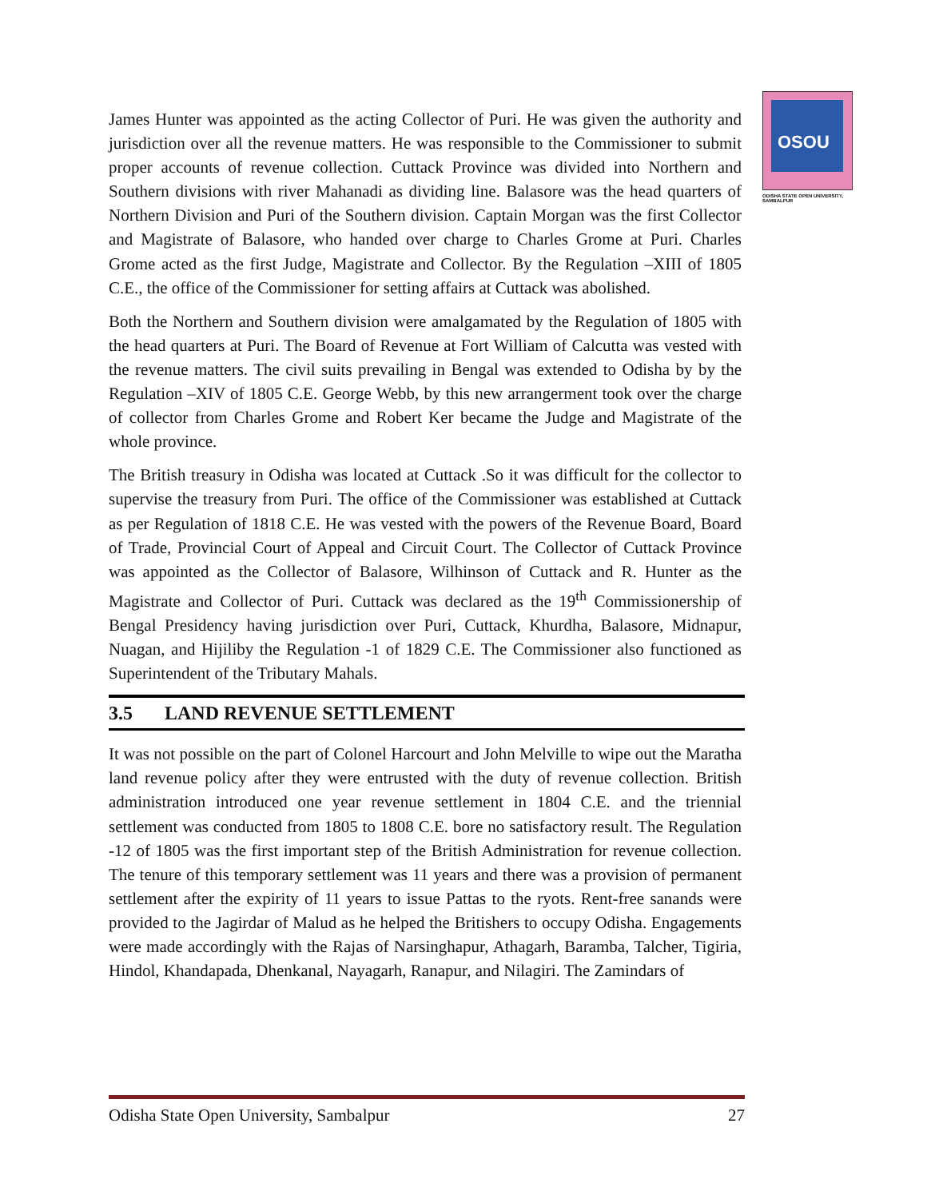OSOU
ODISHA STATE OPEN UNIVERSITY, SAMBALPUR
James Hunter was appointed as the acting Collector of Puri. He was given the authority and jurisdiction over all the revenue matters. He was responsible to the Commissioner to submit proper accounts of revenue collection. Cuttack Province was divided into Northern and Southern divisions with river Mahanadi as dividing line. Balasore was the head quarters of Northern Division and Puri of the Southern division. Captain Morgan was the first Collector and Magistrate of Balasore, who handed over charge to Charles Grome at Puri. Charles Grome acted as the first Judge, Magistrate and Collector. By the Regulation –XIII of 1805 C.E., the office of the Commissioner for setting affairs at Cuttack was abolished.
Both the Northern and Southern division were amalgamated by the Regulation of 1805 with the head quarters at Puri. The Board of Revenue at Fort William of Calcutta was vested with the revenue matters. The civil suits prevailing in Bengal was extended to Odisha by by the Regulation –XIV of 1805 C.E. George Webb, by this new arrangerment took over the charge of collector from Charles Grome and Robert Ker became the Judge and Magistrate of the whole province.
The British treasury in Odisha was located at Cuttack .So it was difficult for the collector to supervise the treasury from Puri. The office of the Commissioner was established at Cuttack as per Regulation of 1818 C.E. He was vested with the powers of the Revenue Board, Board of Trade, Provincial Court of Appeal and Circuit Court. The Collector of Cuttack Province was appointed as the Collector of Balasore, Wilhinson of Cuttack and R. Hunter as the Magistrate and Collector of Puri. Cuttack was declared as the 19<sup>th</sup> Commissionership of Bengal Presidency having jurisdiction over Puri, Cuttack, Khurdha, Balasore, Midnapur, Nuagan, and Hijiliby the Regulation -1 of 1829 C.E. The Commissioner also functioned as Superintendent of the Tributary Mahals.
3.5 LAND REVENUE SETTLEMENT
It was not possible on the part of Colonel Harcourt and John Melville to wipe out the Maratha land revenue policy after they were entrusted with the duty of revenue collection. British administration introduced one year revenue settlement in 1804 C.E. and the triennial settlement was conducted from 1805 to 1808 C.E. bore no satisfactory result. The Regulation -12 of 1805 was the first important step of the British Administration for revenue collection. The tenure of this temporary settlement was 11 years and there was a provision of permanent settlement after the expirity of 11 years to issue Pattas to the ryots. Rent-free sanands were provided to the Jagirdar of Malud as he helped the Britishers to occupy Odisha. Engagements were made accordingly with the Rajas of Narsinghapur, Athagarh, Baramba, Talcher, Tigiria, Hindol, Khandapada, Dhenkanal, Nayagarh, Ranapur, and Nilagiri. The Zamindars of
Odisha State Open University, Sambalpur 27